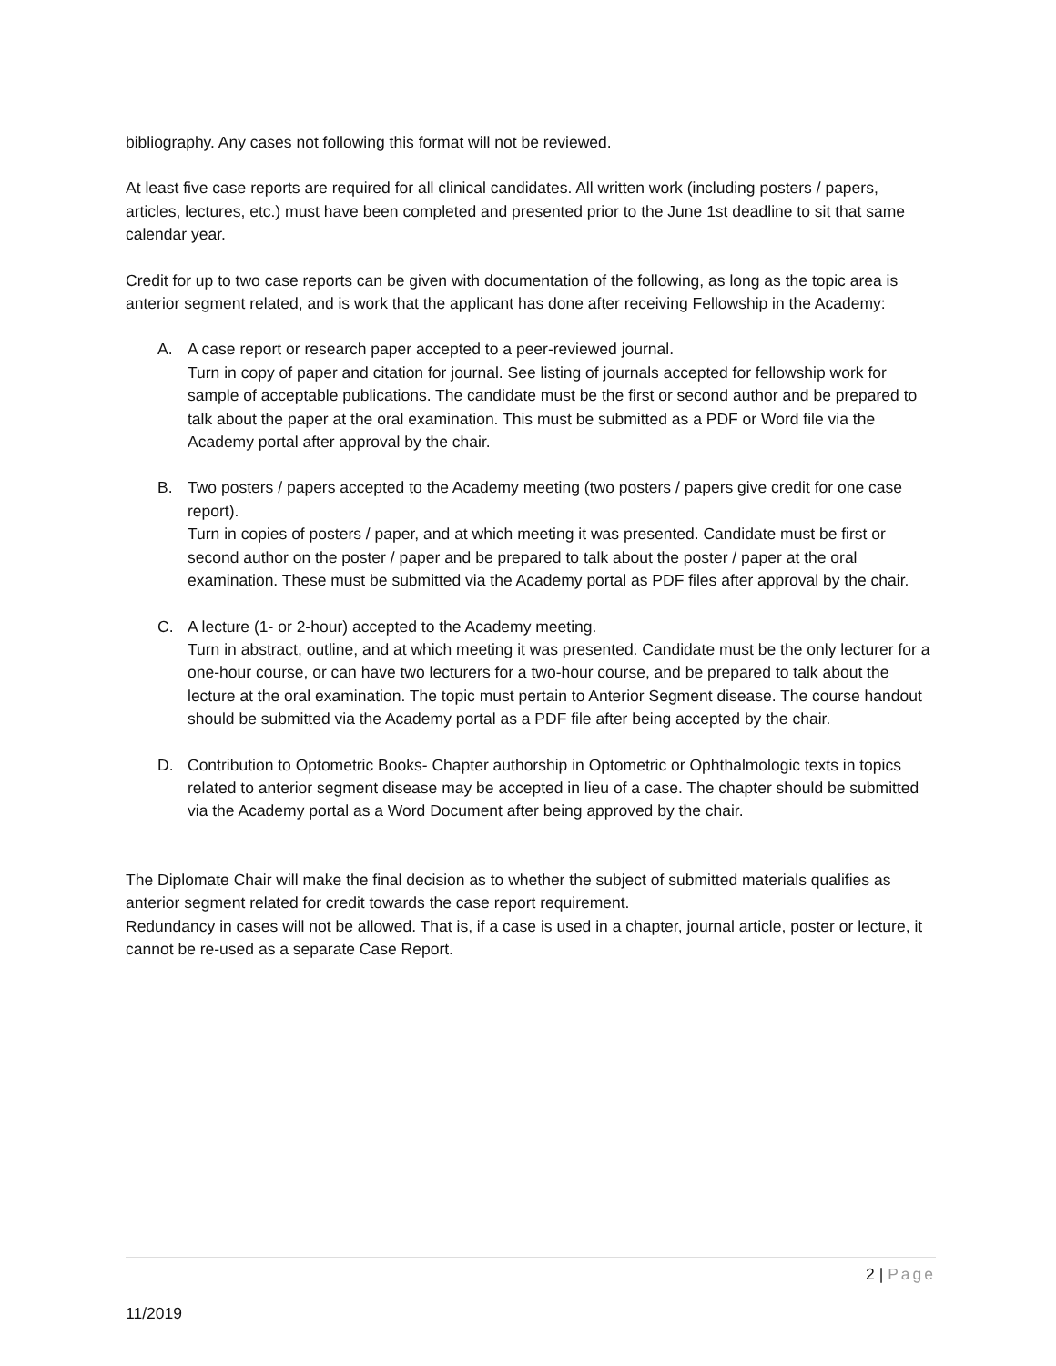bibliography. Any cases not following this format will not be reviewed.
At least five case reports are required for all clinical candidates. All written work (including posters / papers, articles, lectures, etc.) must have been completed and presented prior to the June 1st deadline to sit that same calendar year.
Credit for up to two case reports can be given with documentation of the following, as long as the topic area is anterior segment related, and is work that the applicant has done after receiving Fellowship in the Academy:
A. A case report or research paper accepted to a peer-reviewed journal.
Turn in copy of paper and citation for journal. See listing of journals accepted for fellowship work for sample of acceptable publications. The candidate must be the first or second author and be prepared to talk about the paper at the oral examination. This must be submitted as a PDF or Word file via the Academy portal after approval by the chair.
B. Two posters / papers accepted to the Academy meeting (two posters / papers give credit for one case report).
Turn in copies of posters / paper, and at which meeting it was presented. Candidate must be first or second author on the poster / paper and be prepared to talk about the poster / paper at the oral examination. These must be submitted via the Academy portal as PDF files after approval by the chair.
C. A lecture (1- or 2-hour) accepted to the Academy meeting.
Turn in abstract, outline, and at which meeting it was presented. Candidate must be the only lecturer for a one-hour course, or can have two lecturers for a two-hour course, and be prepared to talk about the lecture at the oral examination. The topic must pertain to Anterior Segment disease. The course handout should be submitted via the Academy portal as a PDF file after being accepted by the chair.
D. Contribution to Optometric Books- Chapter authorship in Optometric or Ophthalmologic texts in topics related to anterior segment disease may be accepted in lieu of a case. The chapter should be submitted via the Academy portal as a Word Document after being approved by the chair.
The Diplomate Chair will make the final decision as to whether the subject of submitted materials qualifies as anterior segment related for credit towards the case report requirement.
Redundancy in cases will not be allowed. That is, if a case is used in a chapter, journal article, poster or lecture, it cannot be re-used as a separate Case Report.
2 | Page
11/2019